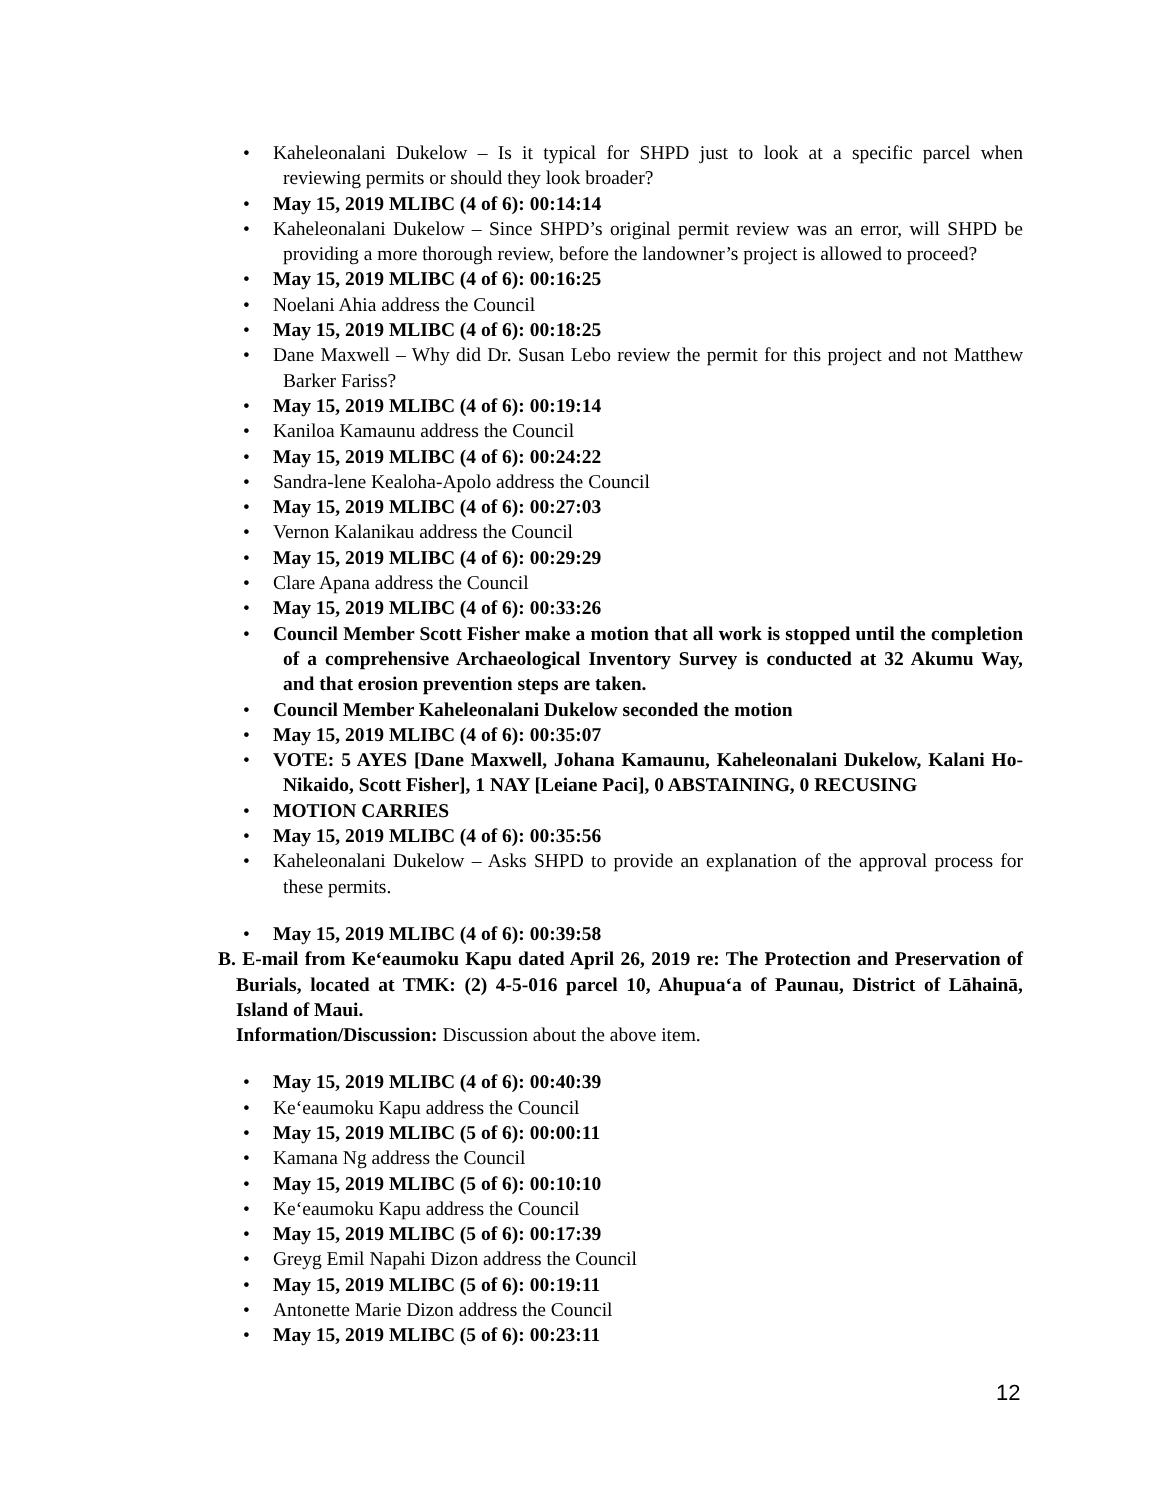• Kaheleonalani Dukelow – Is it typical for SHPD just to look at a specific parcel when reviewing permits or should they look broader?
• May 15, 2019 MLIBC (4 of 6): 00:14:14
• Kaheleonalani Dukelow – Since SHPD’s original permit review was an error, will SHPD be providing a more thorough review, before the landowner’s project is allowed to proceed?
• May 15, 2019 MLIBC (4 of 6): 00:16:25
• Noelani Ahia address the Council
• May 15, 2019 MLIBC (4 of 6): 00:18:25
• Dane Maxwell – Why did Dr. Susan Lebo review the permit for this project and not Matthew Barker Fariss?
• May 15, 2019 MLIBC (4 of 6): 00:19:14
• Kaniloa Kamaunu address the Council
• May 15, 2019 MLIBC (4 of 6): 00:24:22
• Sandra-lene Kealoha-Apolo address the Council
• May 15, 2019 MLIBC (4 of 6): 00:27:03
• Vernon Kalanikau address the Council
• May 15, 2019 MLIBC (4 of 6): 00:29:29
• Clare Apana address the Council
• May 15, 2019 MLIBC (4 of 6): 00:33:26
• Council Member Scott Fisher make a motion that all work is stopped until the completion of a comprehensive Archaeological Inventory Survey is conducted at 32 Akumu Way, and that erosion prevention steps are taken.
• Council Member Kaheleonalani Dukelow seconded the motion
• May 15, 2019 MLIBC (4 of 6): 00:35:07
• VOTE: 5 AYES [Dane Maxwell, Johana Kamaunu, Kaheleonalani Dukelow, Kalani Ho-Nikaido, Scott Fisher], 1 NAY [Leiane Paci], 0 ABSTAINING, 0 RECUSING
• MOTION CARRIES
• May 15, 2019 MLIBC (4 of 6): 00:35:56
• Kaheleonalani Dukelow – Asks SHPD to provide an explanation of the approval process for these permits.
• May 15, 2019 MLIBC (4 of 6): 00:39:58
B. E-mail from Keʻeaumoku Kapu dated April 26, 2019 re: The Protection and Preservation of Burials, located at TMK: (2) 4-5-016 parcel 10, Ahupuaʻa of Paunau, District of Lāhainā, Island of Maui.
Information/Discussion: Discussion about the above item.
• May 15, 2019 MLIBC (4 of 6): 00:40:39
• Keʻeaumoku Kapu address the Council
• May 15, 2019 MLIBC (5 of 6): 00:00:11
• Kamana Ng address the Council
• May 15, 2019 MLIBC (5 of 6): 00:10:10
• Keʻeaumoku Kapu address the Council
• May 15, 2019 MLIBC (5 of 6): 00:17:39
• Greyg Emil Napahi Dizon address the Council
• May 15, 2019 MLIBC (5 of 6): 00:19:11
• Antonette Marie Dizon address the Council
• May 15, 2019 MLIBC (5 of 6): 00:23:11
12